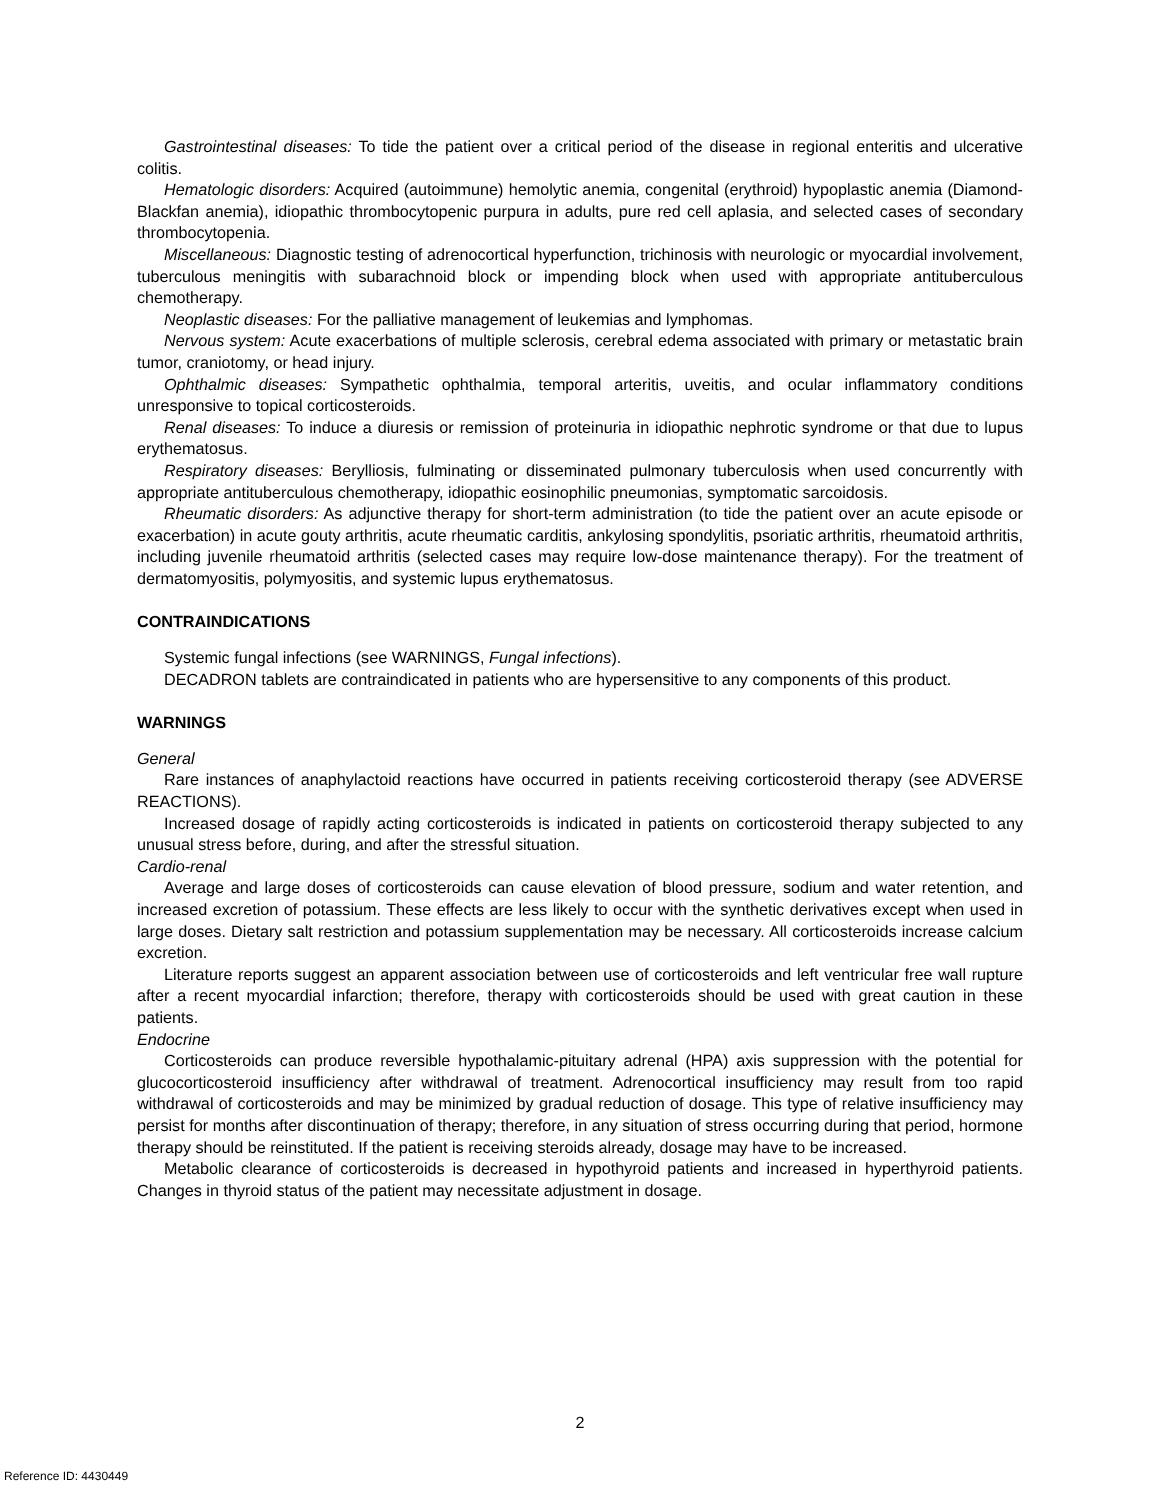Gastrointestinal diseases: To tide the patient over a critical period of the disease in regional enteritis and ulcerative colitis.
Hematologic disorders: Acquired (autoimmune) hemolytic anemia, congenital (erythroid) hypoplastic anemia (Diamond-Blackfan anemia), idiopathic thrombocytopenic purpura in adults, pure red cell aplasia, and selected cases of secondary thrombocytopenia.
Miscellaneous: Diagnostic testing of adrenocortical hyperfunction, trichinosis with neurologic or myocardial involvement, tuberculous meningitis with subarachnoid block or impending block when used with appropriate antituberculous chemotherapy.
Neoplastic diseases: For the palliative management of leukemias and lymphomas.
Nervous system: Acute exacerbations of multiple sclerosis, cerebral edema associated with primary or metastatic brain tumor, craniotomy, or head injury.
Ophthalmic diseases: Sympathetic ophthalmia, temporal arteritis, uveitis, and ocular inflammatory conditions unresponsive to topical corticosteroids.
Renal diseases: To induce a diuresis or remission of proteinuria in idiopathic nephrotic syndrome or that due to lupus erythematosus.
Respiratory diseases: Berylliosis, fulminating or disseminated pulmonary tuberculosis when used concurrently with appropriate antituberculous chemotherapy, idiopathic eosinophilic pneumonias, symptomatic sarcoidosis.
Rheumatic disorders: As adjunctive therapy for short-term administration (to tide the patient over an acute episode or exacerbation) in acute gouty arthritis, acute rheumatic carditis, ankylosing spondylitis, psoriatic arthritis, rheumatoid arthritis, including juvenile rheumatoid arthritis (selected cases may require low-dose maintenance therapy). For the treatment of dermatomyositis, polymyositis, and systemic lupus erythematosus.
CONTRAINDICATIONS
Systemic fungal infections (see WARNINGS, Fungal infections).
DECADRON tablets are contraindicated in patients who are hypersensitive to any components of this product.
WARNINGS
General
Rare instances of anaphylactoid reactions have occurred in patients receiving corticosteroid therapy (see ADVERSE REACTIONS).
Increased dosage of rapidly acting corticosteroids is indicated in patients on corticosteroid therapy subjected to any unusual stress before, during, and after the stressful situation.
Cardio-renal
Average and large doses of corticosteroids can cause elevation of blood pressure, sodium and water retention, and increased excretion of potassium. These effects are less likely to occur with the synthetic derivatives except when used in large doses. Dietary salt restriction and potassium supplementation may be necessary. All corticosteroids increase calcium excretion.
Literature reports suggest an apparent association between use of corticosteroids and left ventricular free wall rupture after a recent myocardial infarction; therefore, therapy with corticosteroids should be used with great caution in these patients.
Endocrine
Corticosteroids can produce reversible hypothalamic-pituitary adrenal (HPA) axis suppression with the potential for glucocorticosteroid insufficiency after withdrawal of treatment. Adrenocortical insufficiency may result from too rapid withdrawal of corticosteroids and may be minimized by gradual reduction of dosage. This type of relative insufficiency may persist for months after discontinuation of therapy; therefore, in any situation of stress occurring during that period, hormone therapy should be reinstituted. If the patient is receiving steroids already, dosage may have to be increased.
Metabolic clearance of corticosteroids is decreased in hypothyroid patients and increased in hyperthyroid patients. Changes in thyroid status of the patient may necessitate adjustment in dosage.
2
Reference ID: 4430449